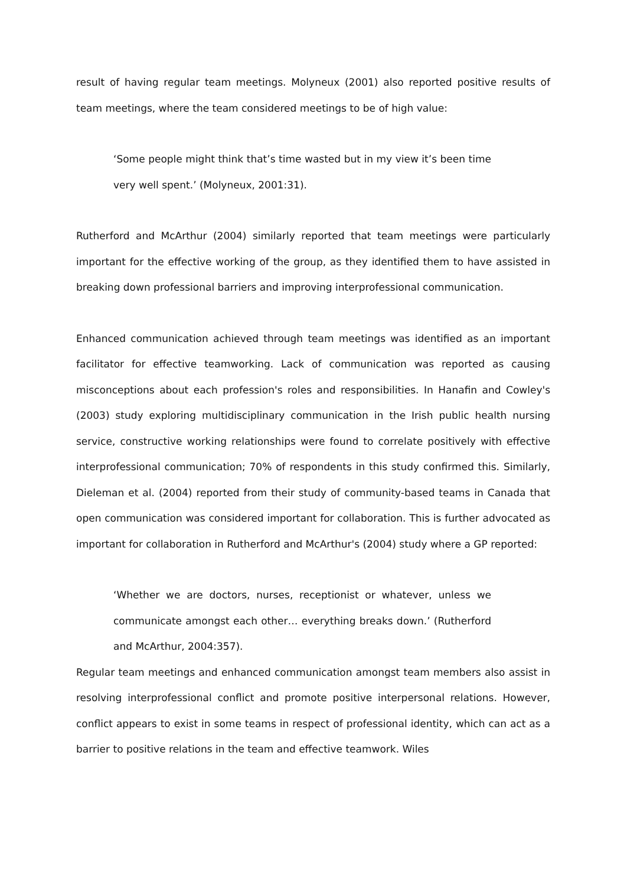result of having regular team meetings. Molyneux (2001) also reported positive results of team meetings, where the team considered meetings to be of high value:
‘Some people might think that’s time wasted but in my view it’s been time very well spent.’ (Molyneux, 2001:31).
Rutherford and McArthur (2004) similarly reported that team meetings were particularly important for the effective working of the group, as they identified them to have assisted in breaking down professional barriers and improving interprofessional communication.
Enhanced communication achieved through team meetings was identified as an important facilitator for effective teamworking. Lack of communication was reported as causing misconceptions about each profession's roles and responsibilities. In Hanafin and Cowley's (2003) study exploring multidisciplinary communication in the Irish public health nursing service, constructive working relationships were found to correlate positively with effective interprofessional communication; 70% of respondents in this study confirmed this. Similarly, Dieleman et al. (2004) reported from their study of community-based teams in Canada that open communication was considered important for collaboration. This is further advocated as important for collaboration in Rutherford and McArthur's (2004) study where a GP reported:
‘Whether we are doctors, nurses, receptionist or whatever, unless we communicate amongst each other… everything breaks down.’ (Rutherford and McArthur, 2004:357).
Regular team meetings and enhanced communication amongst team members also assist in resolving interprofessional conflict and promote positive interpersonal relations. However, conflict appears to exist in some teams in respect of professional identity, which can act as a barrier to positive relations in the team and effective teamwork. Wiles